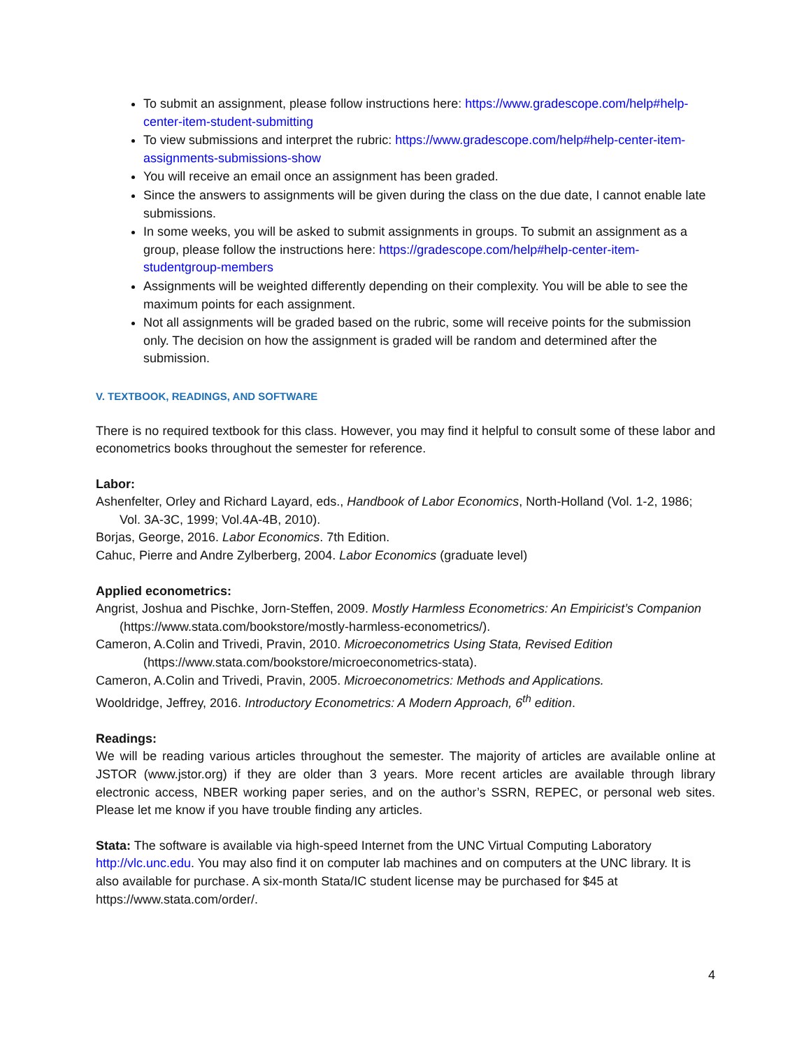To submit an assignment, please follow instructions here: https://www.gradescope.com/help#help-center-item-student-submitting
To view submissions and interpret the rubric: https://www.gradescope.com/help#help-center-item-assignments-submissions-show
You will receive an email once an assignment has been graded.
Since the answers to assignments will be given during the class on the due date, I cannot enable late submissions.
In some weeks, you will be asked to submit assignments in groups. To submit an assignment as a group, please follow the instructions here: https://gradescope.com/help#help-center-item-studentgroup-members
Assignments will be weighted differently depending on their complexity. You will be able to see the maximum points for each assignment.
Not all assignments will be graded based on the rubric, some will receive points for the submission only. The decision on how the assignment is graded will be random and determined after the submission.
V. TEXTBOOK, READINGS, AND SOFTWARE
There is no required textbook for this class. However, you may find it helpful to consult some of these labor and econometrics books throughout the semester for reference.
Labor:
Ashenfelter, Orley and Richard Layard, eds., Handbook of Labor Economics, North-Holland (Vol. 1-2, 1986; Vol. 3A-3C, 1999; Vol.4A-4B, 2010).
Borjas, George, 2016. Labor Economics. 7th Edition.
Cahuc, Pierre and Andre Zylberberg, 2004. Labor Economics (graduate level)
Applied econometrics:
Angrist, Joshua and Pischke, Jorn-Steffen, 2009. Mostly Harmless Econometrics: An Empiricist’s Companion (https://www.stata.com/bookstore/mostly-harmless-econometrics/).
Cameron, A.Colin and Trivedi, Pravin, 2010. Microeconometrics Using Stata, Revised Edition (https://www.stata.com/bookstore/microeconometrics-stata).
Cameron, A.Colin and Trivedi, Pravin, 2005. Microeconometrics: Methods and Applications.
Wooldridge, Jeffrey, 2016. Introductory Econometrics: A Modern Approach, 6<sup>th</sup> edition.
Readings:
We will be reading various articles throughout the semester. The majority of articles are available online at JSTOR (www.jstor.org) if they are older than 3 years. More recent articles are available through library electronic access, NBER working paper series, and on the author’s SSRN, REPEC, or personal web sites. Please let me know if you have trouble finding any articles.
Stata: The software is available via high-speed Internet from the UNC Virtual Computing Laboratory http://vlc.unc.edu. You may also find it on computer lab machines and on computers at the UNC library. It is also available for purchase. A six-month Stata/IC student license may be purchased for $45 at https://www.stata.com/order/.
4